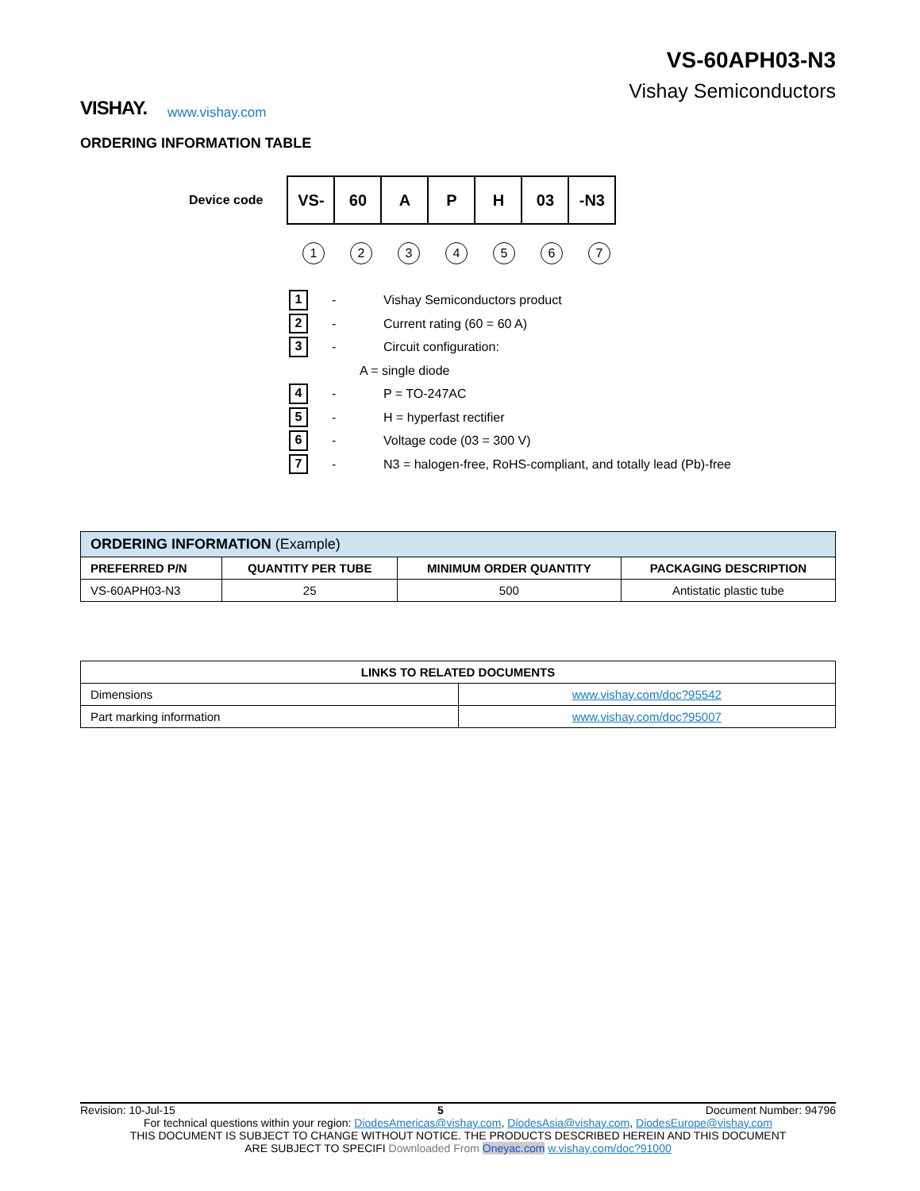VISHAY.
www.vishay.com
VS-60APH03-N3
Vishay Semiconductors
ORDERING INFORMATION TABLE
Device code
| VS- | 60 | A | P | H | 03 | -N3 |
1 2 3 4 5 6 7
1 - Vishay Semiconductors product
2 - Current rating (60 = 60 A)
3 - Circuit configuration:
A = single diode
4 - P = TO-247AC
5 - H = hyperfast rectifier
6 - Voltage code (03 = 300 V)
7 - N3 = halogen-free, RoHS-compliant, and totally lead (Pb)-free
| ORDERING INFORMATION (Example) | | | |
| PREFERRED P/N | QUANTITY PER TUBE | MINIMUM ORDER QUANTITY | PACKAGING DESCRIPTION |
| VS-60APH03-N3 | 25 | 500 | Antistatic plastic tube |
| LINKS TO RELATED DOCUMENTS | |
| --- | --- |
| Dimensions | www.vishay.com/doc?95542 |
| Part marking information | www.vishay.com/doc?95007 |
Revision: 10-Jul-15 5 Document Number: 94796
For technical questions within your region: DiodesAmericas@vishay.com, DiodesAsia@vishay.com, DiodesEurope@vishay.com
THIS DOCUMENT IS SUBJECT TO CHANGE WITHOUT NOTICE. THE PRODUCTS DESCRIBED HEREIN AND THIS DOCUMENT
ARE SUBJECT TO SPECIFI Downloaded From Oneyac.com w.vishay.com/doc?91000